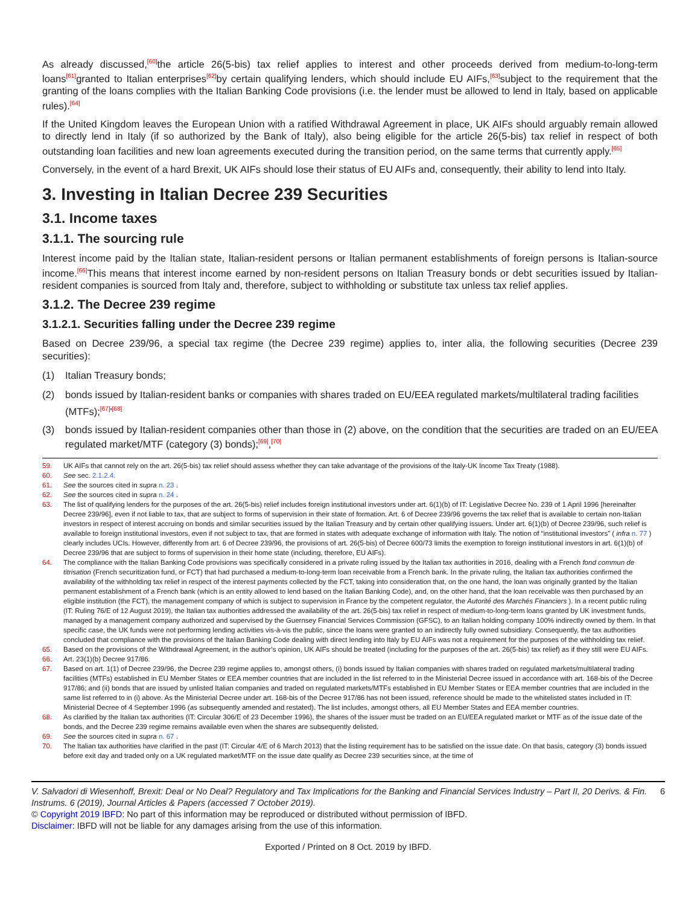As already discussed,<sup>[60]</sup>the article 26(5-bis) tax relief applies to interest and other proceeds derived from medium-to-long-term loans<sup>[61]</sup>granted to Italian enterprises<sup>[62]</sup>by certain qualifying lenders, which should include EU AIFs,<sup>[63]</sup>subject to the requirement that the granting of the loans complies with the Italian Banking Code provisions (i.e. the lender must be allowed to lend in Italy, based on applicable rules).<sup>[64]</sup>
If the United Kingdom leaves the European Union with a ratified Withdrawal Agreement in place, UK AIFs should arguably remain allowed to directly lend in Italy (if so authorized by the Bank of Italy), also being eligible for the article 26(5-bis) tax relief in respect of both outstanding loan facilities and new loan agreements executed during the transition period, on the same terms that currently apply.<sup>[65]</sup>
Conversely, in the event of a hard Brexit, UK AIFs should lose their status of EU AIFs and, consequently, their ability to lend into Italy.
3. Investing in Italian Decree 239 Securities
3.1. Income taxes
3.1.1. The sourcing rule
Interest income paid by the Italian state, Italian-resident persons or Italian permanent establishments of foreign persons is Italian-source income.<sup>[66]</sup>This means that interest income earned by non-resident persons on Italian Treasury bonds or debt securities issued by Italian-resident companies is sourced from Italy and, therefore, subject to withholding or substitute tax unless tax relief applies.
3.1.2. The Decree 239 regime
3.1.2.1. Securities falling under the Decree 239 regime
Based on Decree 239/96, a special tax regime (the Decree 239 regime) applies to, inter alia, the following securities (Decree 239 securities):
(1) Italian Treasury bonds;
(2) bonds issued by Italian-resident banks or companies with shares traded on EU/EEA regulated markets/multilateral trading facilities (MTFs);<sup>[67]</sup>'<sup>[68]</sup>
(3) bonds issued by Italian-resident companies other than those in (2) above, on the condition that the securities are traded on an EU/EEA regulated market/MTF (category (3) bonds);<sup>[69]</sup>,<sup>[70]</sup>
59. UK AIFs that cannot rely on the art. 26(5-bis) tax relief should assess whether they can take advantage of the provisions of the Italy-UK Income Tax Treaty (1988).
60. See sec. 2.1.2.4.
61. See the sources cited in supra n. 23 .
62. See the sources cited in supra n. 24 .
63. The list of qualifying lenders for the purposes of the art. 26(5-bis) relief includes foreign institutional investors under art. 6(1)(b) of IT: Legislative Decree No. 239 of 1 April 1996 [hereinafter Decree 239/96], even if not liable to tax, that are subject to forms of supervision in their state of formation. Art. 6 of Decree 239/96 governs the tax relief that is available to certain non-Italian investors in respect of interest accruing on bonds and similar securities issued by the Italian Treasury and by certain other qualifying issuers. Under art. 6(1)(b) of Decree 239/96, such relief is available to foreign institutional investors, even if not subject to tax, that are formed in states with adequate exchange of information with Italy. The notion of “institutional investors” ( infra n. 77 ) clearly includes UCIs. However, differently from art. 6 of Decree 239/96, the provisions of art. 26(5-bis) of Decree 600/73 limits the exemption to foreign institutional investors in art. 6(1)(b) of Decree 239/96 that are subject to forms of supervision in their home state (including, therefore, EU AIFs).
64. The compliance with the Italian Banking Code provisions was specifically considered in a private ruling issued by the Italian tax authorities in 2016, dealing with a French fond commun de titrisation (French securitization fund, or FCT) that had purchased a medium-to-long-term loan receivable from a French bank. In the private ruling, the Italian tax authorities confirmed the availability of the withholding tax relief in respect of the interest payments collected by the FCT, taking into consideration that, on the one hand, the loan was originally granted by the Italian permanent establishment of a French bank (which is an entity allowed to lend based on the Italian Banking Code), and, on the other hand, that the loan receivable was then purchased by an eligible institution (the FCT), the management company of which is subject to supervision in France by the competent regulator, the Autorité des Marchés Financiers ). In a recent public ruling (IT: Ruling 76/E of 12 August 2019), the Italian tax authorities addressed the availability of the art. 26(5-bis) tax relief in respect of medium-to-long-term loans granted by UK investment funds, managed by a management company authorized and supervised by the Guernsey Financial Services Commission (GFSC), to an Italian holding company 100% indirectly owned by them. In that specific case, the UK funds were not performing lending activities vis-à-vis the public, since the loans were granted to an indirectly fully owned subsidiary. Consequently, the tax authorities concluded that compliance with the provisions of the Italian Banking Code dealing with direct lending into Italy by EU AIFs was not a requirement for the purposes of the withholding tax relief.
65. Based on the provisions of the Withdrawal Agreement, in the author’s opinion, UK AIFs should be treated (including for the purposes of the art. 26(5-bis) tax relief) as if they still were EU AIFs.
66. Art. 23(1)(b) Decree 917/86.
67. Based on art. 1(1) of Decree 239/96, the Decree 239 regime applies to, amongst others, (i) bonds issued by Italian companies with shares traded on regulated markets/multilateral trading facilities (MTFs) established in EU Member States or EEA member countries that are included in the list referred to in the Ministerial Decree issued in accordance with art. 168-bis of the Decree 917/86; and (ii) bonds that are issued by unlisted Italian companies and traded on regulated markets/MTFs established in EU Member States or EEA member countries that are included in the same list referred to in (i) above. As the Ministerial Decree under art. 168-bis of the Decree 917/86 has not been issued, reference should be made to the whitelisted states included in IT: Ministerial Decree of 4 September 1996 (as subsequently amended and restated). The list includes, amongst others, all EU Member States and EEA member countries.
68. As clarified by the Italian tax authorities (IT: Circular 306/E of 23 December 1996), the shares of the issuer must be traded on an EU/EEA regulated market or MTF as of the issue date of the bonds, and the Decree 239 regime remains available even when the shares are subsequently delisted.
69. See the sources cited in supra n. 67 .
70. The Italian tax authorities have clarified in the past (IT: Circular 4/E of 6 March 2013) that the listing requirement has to be satisfied on the issue date. On that basis, category (3) bonds issued before exit day and traded only on a UK regulated market/MTF on the issue date qualify as Decree 239 securities since, at the time of
V. Salvadori di Wiesenhoff, Brexit: Deal or No Deal? Regulatory and Tax Implications for the Banking and Financial Services Industry – Part II, 20 Derivs. & Fin. Instrums. 6 (2019), Journal Articles & Papers (accessed 7 October 2019). 6
© Copyright 2019 IBFD: No part of this information may be reproduced or distributed without permission of IBFD.
Disclaimer: IBFD will not be liable for any damages arising from the use of this information.
Exported / Printed on 8 Oct. 2019 by IBFD.